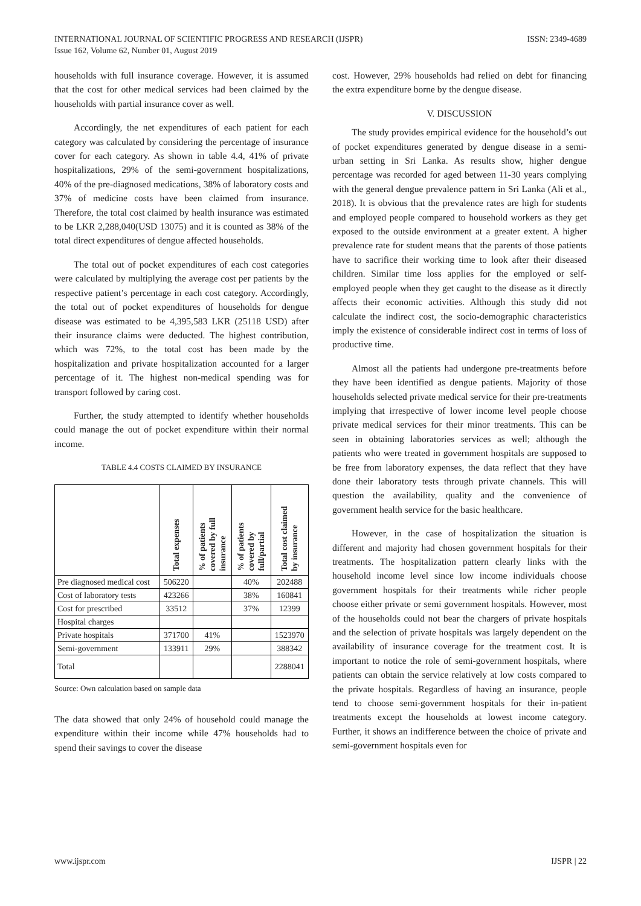INTERNATIONAL JOURNAL OF SCIENTIFIC PROGRESS AND RESEARCH (IJSPR)
Issue 162, Volume 62, Number 01, August 2019
ISSN: 2349-4689
households with full insurance coverage. However, it is assumed that the cost for other medical services had been claimed by the households with partial insurance cover as well.
Accordingly, the net expenditures of each patient for each category was calculated by considering the percentage of insurance cover for each category. As shown in table 4.4, 41% of private hospitalizations, 29% of the semi-government hospitalizations, 40% of the pre-diagnosed medications, 38% of laboratory costs and 37% of medicine costs have been claimed from insurance. Therefore, the total cost claimed by health insurance was estimated to be LKR 2,288,040(USD 13075) and it is counted as 38% of the total direct expenditures of dengue affected households.
The total out of pocket expenditures of each cost categories were calculated by multiplying the average cost per patients by the respective patient’s percentage in each cost category. Accordingly, the total out of pocket expenditures of households for dengue disease was estimated to be 4,395,583 LKR (25118 USD) after their insurance claims were deducted. The highest contribution, which was 72%, to the total cost has been made by the hospitalization and private hospitalization accounted for a larger percentage of it. The highest non-medical spending was for transport followed by caring cost.
Further, the study attempted to identify whether households could manage the out of pocket expenditure within their normal income.
TABLE 4.4 COSTS CLAIMED BY INSURANCE
| | Total expenses | % of patients covered by full insurance | % of patients covered by full/partial | Total cost claimed by insurance |
| Pre diagnosed medical cost | 506220 | | 40% | 202488 |
| Cost of laboratory tests | 423266 | | 38% | 160841 |
| Cost for prescribed | 33512 | | 37% | 12399 |
| Hospital charges | | | | |
| Private hospitals | 371700 | 41% | | 1523970 |
| Semi-government | 133911 | 29% | | 388342 |
| Total | | | | 2288041 |
Source: Own calculation based on sample data
The data showed that only 24% of household could manage the expenditure within their income while 47% households had to spend their savings to cover the disease
cost. However, 29% households had relied on debt for financing the extra expenditure borne by the dengue disease.
V. DISCUSSION
The study provides empirical evidence for the household’s out of pocket expenditures generated by dengue disease in a semi-urban setting in Sri Lanka. As results show, higher dengue percentage was recorded for aged between 11-30 years complying with the general dengue prevalence pattern in Sri Lanka (Ali et al., 2018). It is obvious that the prevalence rates are high for students and employed people compared to household workers as they get exposed to the outside environment at a greater extent. A higher prevalence rate for student means that the parents of those patients have to sacrifice their working time to look after their diseased children. Similar time loss applies for the employed or self-employed people when they get caught to the disease as it directly affects their economic activities. Although this study did not calculate the indirect cost, the socio-demographic characteristics imply the existence of considerable indirect cost in terms of loss of productive time.
Almost all the patients had undergone pre-treatments before they have been identified as dengue patients. Majority of those households selected private medical service for their pre-treatments implying that irrespective of lower income level people choose private medical services for their minor treatments. This can be seen in obtaining laboratories services as well; although the patients who were treated in government hospitals are supposed to be free from laboratory expenses, the data reflect that they have done their laboratory tests through private channels. This will question the availability, quality and the convenience of government health service for the basic healthcare.
However, in the case of hospitalization the situation is different and majority had chosen government hospitals for their treatments. The hospitalization pattern clearly links with the household income level since low income individuals choose government hospitals for their treatments while richer people choose either private or semi government hospitals. However, most of the households could not bear the chargers of private hospitals and the selection of private hospitals was largely dependent on the availability of insurance coverage for the treatment cost. It is important to notice the role of semi-government hospitals, where patients can obtain the service relatively at low costs compared to the private hospitals. Regardless of having an insurance, people tend to choose semi-government hospitals for their in-patient treatments except the households at lowest income category. Further, it shows an indifference between the choice of private and semi-government hospitals even for
www.ijspr.com IJSPR | 22